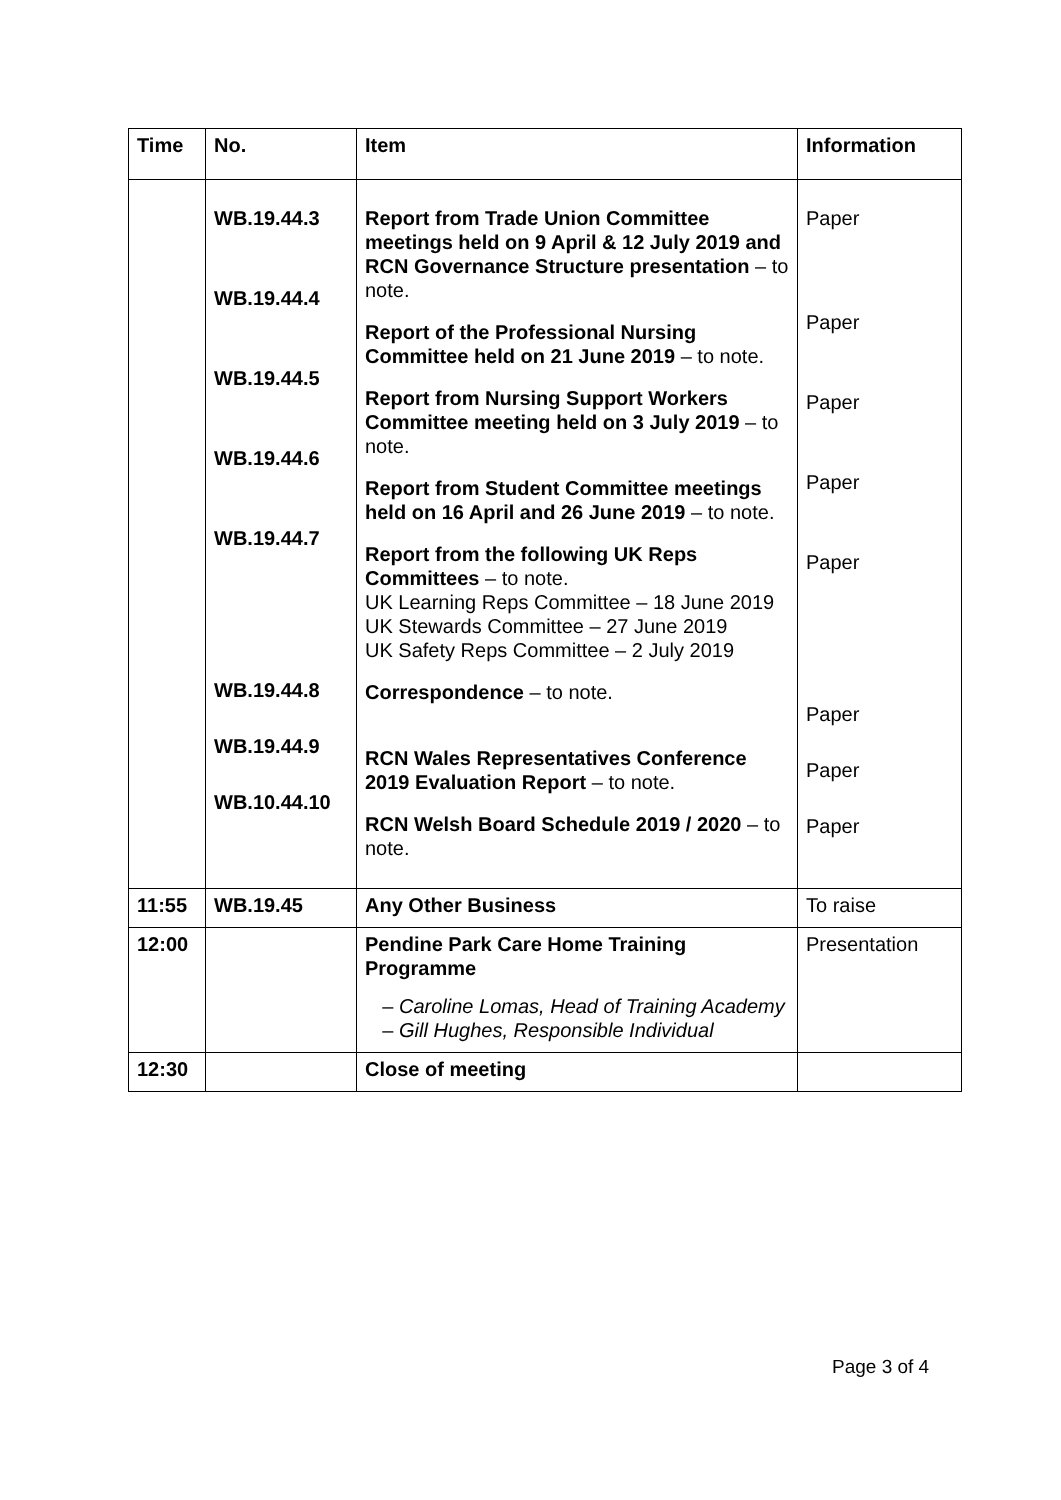| Time | No. | Item | Information |
| --- | --- | --- | --- |
| | WB.19.44.3 WB.19.44.4 WB.19.44.5 WB.19.44.6 WB.19.44.7 WB.19.44.8 WB.19.44.9 WB.10.44.10 | Report from Trade Union Committee meetings held on 9 April & 12 July 2019 and RCN Governance Structure presentation – to note. Report of the Professional Nursing Committee held on 21 June 2019 – to note. Report from Nursing Support Workers Committee meeting held on 3 July 2019 – to note. Report from Student Committee meetings held on 16 April and 26 June 2019 – to note. Report from the following UK Reps Committees – to note. UK Learning Reps Committee – 18 June 2019 UK Stewards Committee – 27 June 2019 UK Safety Reps Committee – 2 July 2019 Correspondence – to note. RCN Wales Representatives Conference 2019 Evaluation Report – to note. RCN Welsh Board Schedule 2019 / 2020 – to note. | Paper Paper Paper Paper Paper Paper Paper Paper |
| 11:55 | WB.19.45 | Any Other Business | To raise |
| 12:00 | | Pendine Park Care Home Training Programme Caroline Lomas, Head of Training Academy Gill Hughes, Responsible Individual | Presentation |
| 12:30 | | Close of meeting | |
Page 3 of 4